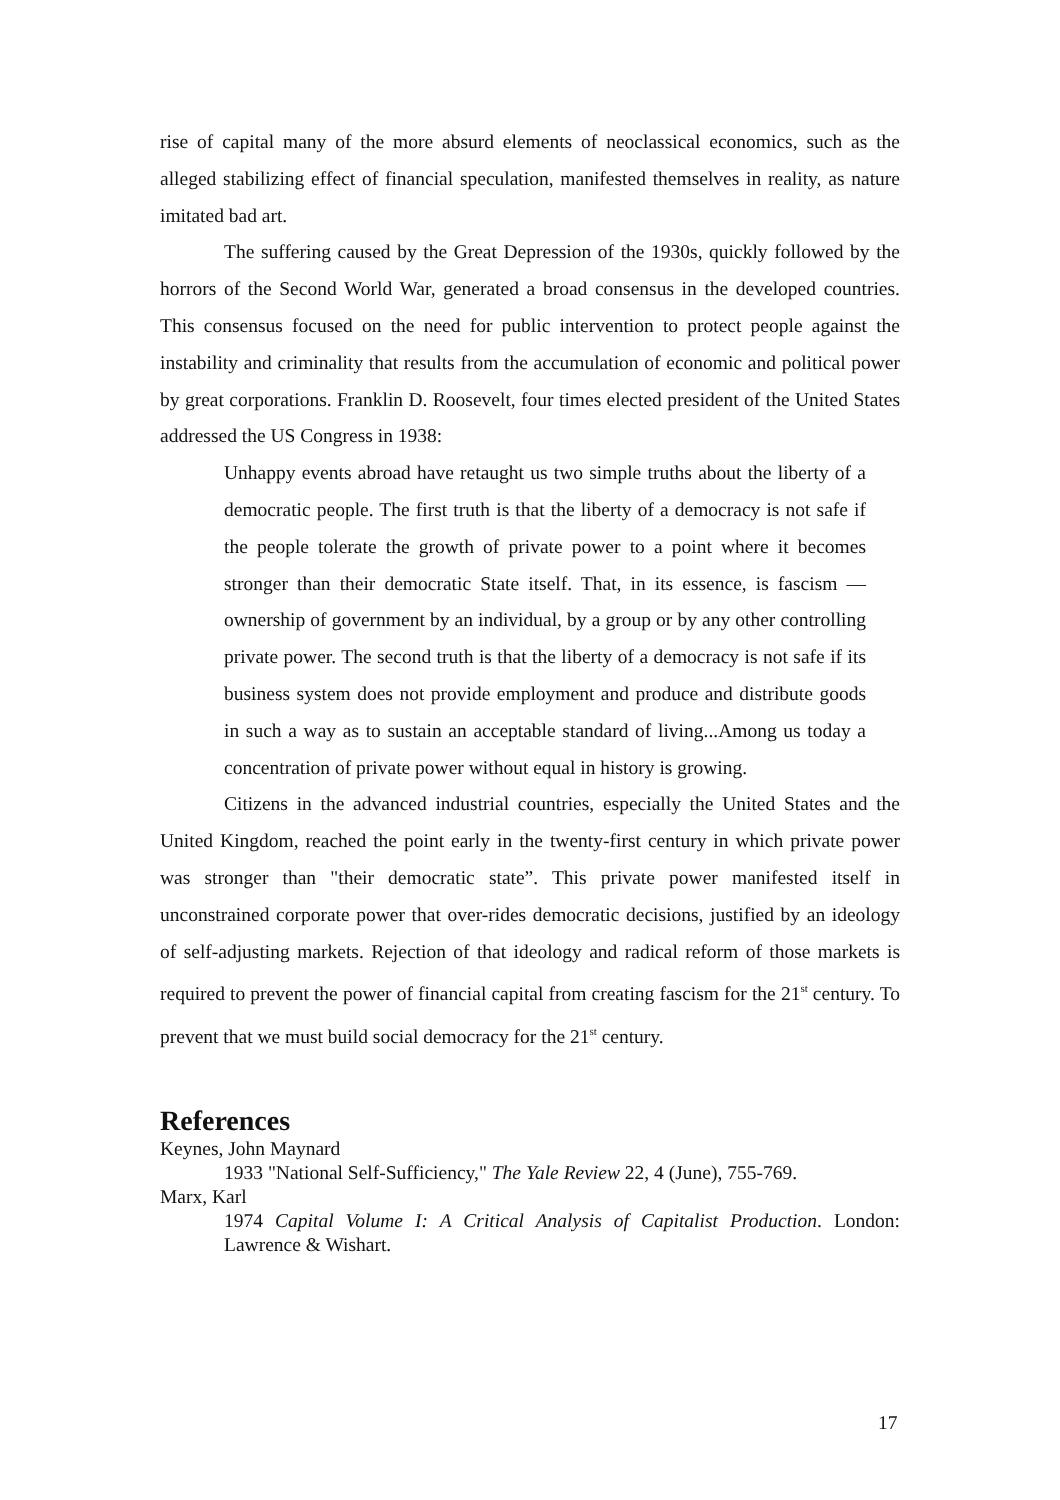rise of capital many of the more absurd elements of neoclassical economics, such as the alleged stabilizing effect of financial speculation, manifested themselves in reality, as nature imitated bad art.
The suffering caused by the Great Depression of the 1930s, quickly followed by the horrors of the Second World War, generated a broad consensus in the developed countries. This consensus focused on the need for public intervention to protect people against the instability and criminality that results from the accumulation of economic and political power by great corporations. Franklin D. Roosevelt, four times elected president of the United States addressed the US Congress in 1938:
Unhappy events abroad have retaught us two simple truths about the liberty of a democratic people. The first truth is that the liberty of a democracy is not safe if the people tolerate the growth of private power to a point where it becomes stronger than their democratic State itself. That, in its essence, is fascism —ownership of government by an individual, by a group or by any other controlling private power. The second truth is that the liberty of a democracy is not safe if its business system does not provide employment and produce and distribute goods in such a way as to sustain an acceptable standard of living...Among us today a concentration of private power without equal in history is growing.
Citizens in the advanced industrial countries, especially the United States and the United Kingdom, reached the point early in the twenty-first century in which private power was stronger than "their democratic state”. This private power manifested itself in unconstrained corporate power that over-rides democratic decisions, justified by an ideology of self-adjusting markets. Rejection of that ideology and radical reform of those markets is required to prevent the power of financial capital from creating fascism for the 21<sup>st</sup> century. To prevent that we must build social democracy for the 21<sup>st</sup> century.
References
Keynes, John Maynard
1933 "National Self-Sufficiency," The Yale Review 22, 4 (June), 755-769.
Marx, Karl
1974 Capital Volume I: A Critical Analysis of Capitalist Production. London: Lawrence & Wishart.
17